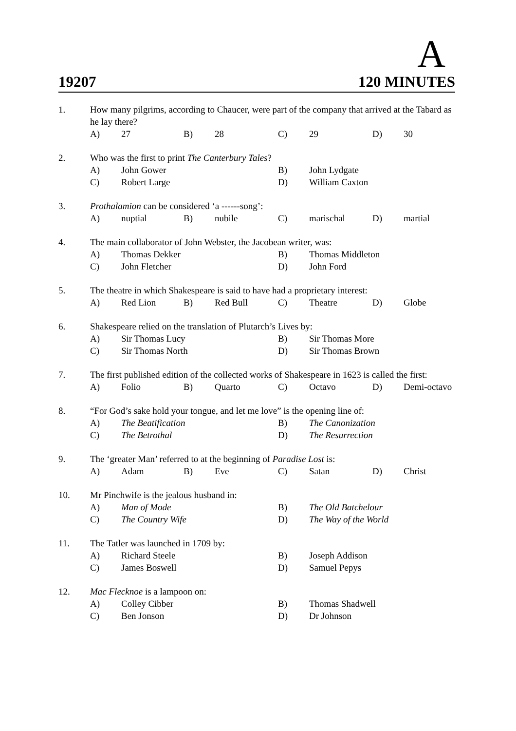A
19207 120 MINUTES
| 1. | How many pilgrims, according to Chaucer, were part of the company that arrived at the Tabard as he lay there? | | | | | | | |
| | A) | 27 | B) | 28 | C) | 29 | D) | 30 |
| 2. | Who was the first to print The Canterbury Tales ? | | | | | | | |
| | A) | John Gower | | | B) | John Lydgate | | |
| | C) | Robert Large | | | D) | William Caxton | | |
| 3. | Prothalamion can be considered ‘a ------song’: | | | | | | | |
| | A) | nuptial | B) | nubile | C) | marischal | D) | martial |
| 4. | The main collaborator of John Webster, the Jacobean writer, was: | | | | | | | |
| | A) | Thomas Dekker | | | B) | Thomas Middleton | | |
| | C) | John Fletcher | | | D) | John Ford | | |
| 5. | The theatre in which Shakespeare is said to have had a proprietary interest: | | | | | | | |
| | A) | Red Lion | B) | Red Bull | C) | Theatre | D) | Globe |
| 6. | Shakespeare relied on the translation of Plutarch’s Lives by: | | | | | | | |
| | A) | Sir Thomas Lucy | | | B) | Sir Thomas More | | |
| | C) | Sir Thomas North | | | D) | Sir Thomas Brown | | |
| 7. | The first published edition of the collected works of Shakespeare in 1623 is called the first: | | | | | | | |
| | A) | Folio | B) | Quarto | C) | Octavo | D) | Demi-octavo |
| 8. | “For God’s sake hold your tongue, and let me love” is the opening line of: | | | | | | | |
| | A) | The Beatification | | | B) | The Canonization | | |
| | C) | The Betrothal | | | D) | The Resurrection | | |
| 9. | The ‘greater Man’ referred to at the beginning of Paradise Lost is: | | | | | | | |
| | A) | Adam | B) | Eve | C) | Satan | D) | Christ |
| 10. | Mr Pinchwife is the jealous husband in: | | | | | | | |
| | A) | Man of Mode | | | B) | The Old Batchelour | | |
| | C) | The Country Wife | | | D) | The Way of the World | | |
| 11. | The Tatler was launched in 1709 by: | | | | | | | |
| | A) | Richard Steele | | | B) | Joseph Addison | | |
| | C) | James Boswell | | | D) | Samuel Pepys | | |
| 12. | Mac Flecknoe is a lampoon on: | | | | | | | |
| | A) | Colley Cibber | | | B) | Thomas Shadwell | | |
| | C) | Ben Jonson | | | D) | Dr Johnson | | |